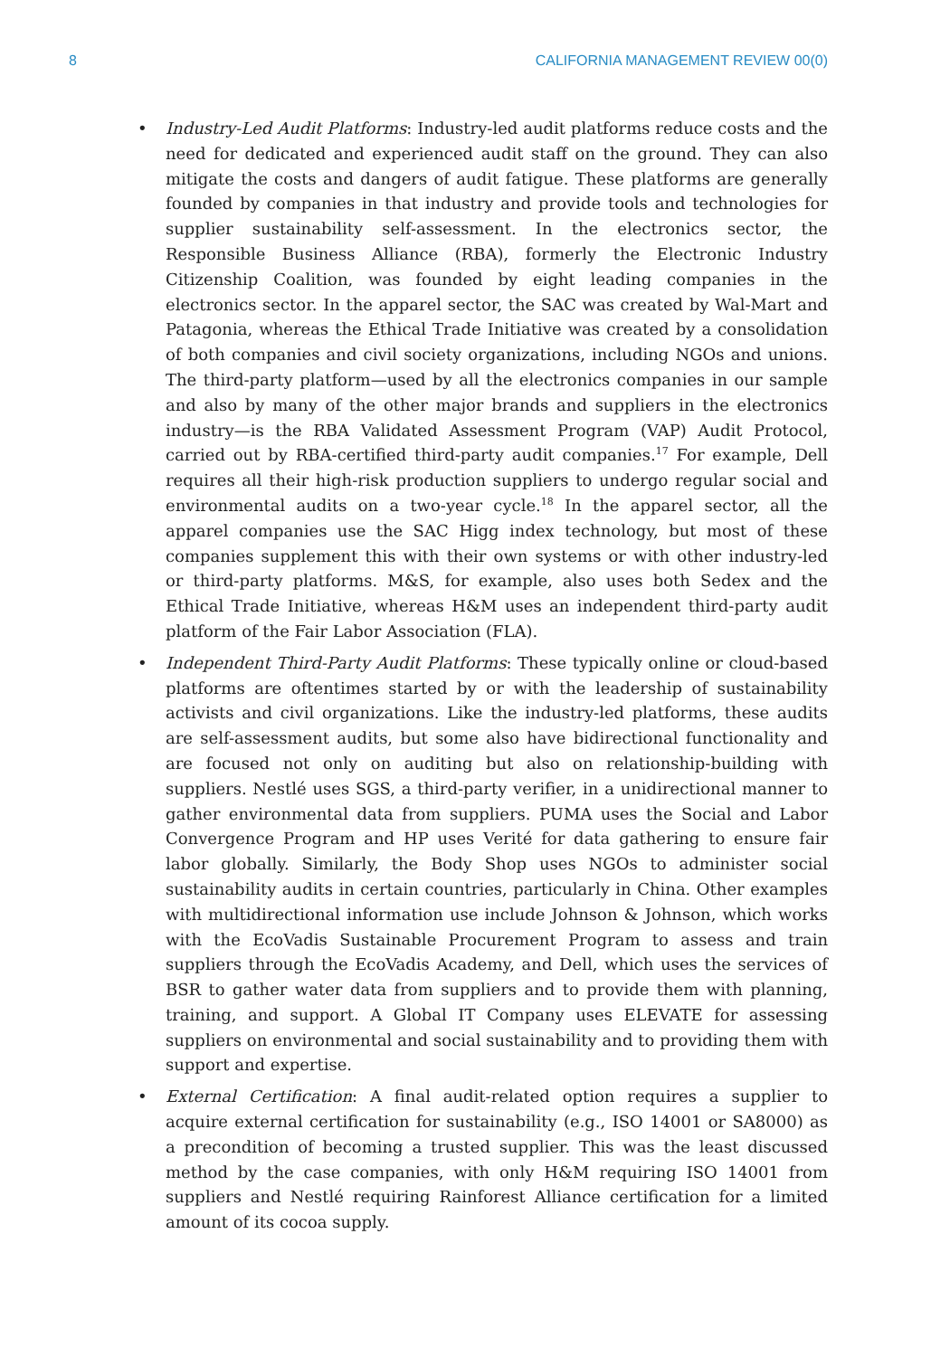8 CALIFORNIA MANAGEMENT REVIEW 00(0)
• Industry-Led Audit Platforms: Industry-led audit platforms reduce costs and the need for dedicated and experienced audit staff on the ground. They can also mitigate the costs and dangers of audit fatigue. These platforms are generally founded by companies in that industry and provide tools and technologies for supplier sustainability self-assessment. In the electronics sector, the Responsible Business Alliance (RBA), formerly the Electronic Industry Citizenship Coalition, was founded by eight leading companies in the electronics sector. In the apparel sector, the SAC was created by Wal-Mart and Patagonia, whereas the Ethical Trade Initiative was created by a consolidation of both companies and civil society organizations, including NGOs and unions. The third-party platform—used by all the electronics companies in our sample and also by many of the other major brands and suppliers in the electronics industry—is the RBA Validated Assessment Program (VAP) Audit Protocol, carried out by RBA-certified third-party audit companies.<sup>17</sup> For example, Dell requires all their high-risk production suppliers to undergo regular social and environmental audits on a two-year cycle.<sup>18</sup> In the apparel sector, all the apparel companies use the SAC Higg index technology, but most of these companies supplement this with their own systems or with other industry-led or third-party platforms. M&S, for example, also uses both Sedex and the Ethical Trade Initiative, whereas H&M uses an independent third-party audit platform of the Fair Labor Association (FLA).
• Independent Third-Party Audit Platforms: These typically online or cloud-based platforms are oftentimes started by or with the leadership of sustainability activists and civil organizations. Like the industry-led platforms, these audits are self-assessment audits, but some also have bidirectional functionality and are focused not only on auditing but also on relationship-building with suppliers. Nestlé uses SGS, a third-party verifier, in a unidirectional manner to gather environmental data from suppliers. PUMA uses the Social and Labor Convergence Program and HP uses Verité for data gathering to ensure fair labor globally. Similarly, the Body Shop uses NGOs to administer social sustainability audits in certain countries, particularly in China. Other examples with multidirectional information use include Johnson & Johnson, which works with the EcoVadis Sustainable Procurement Program to assess and train suppliers through the EcoVadis Academy, and Dell, which uses the services of BSR to gather water data from suppliers and to provide them with planning, training, and support. A Global IT Company uses ELEVATE for assessing suppliers on environmental and social sustainability and to providing them with support and expertise.
• External Certification: A final audit-related option requires a supplier to acquire external certification for sustainability (e.g., ISO 14001 or SA8000) as a precondition of becoming a trusted supplier. This was the least discussed method by the case companies, with only H&M requiring ISO 14001 from suppliers and Nestlé requiring Rainforest Alliance certification for a limited amount of its cocoa supply.